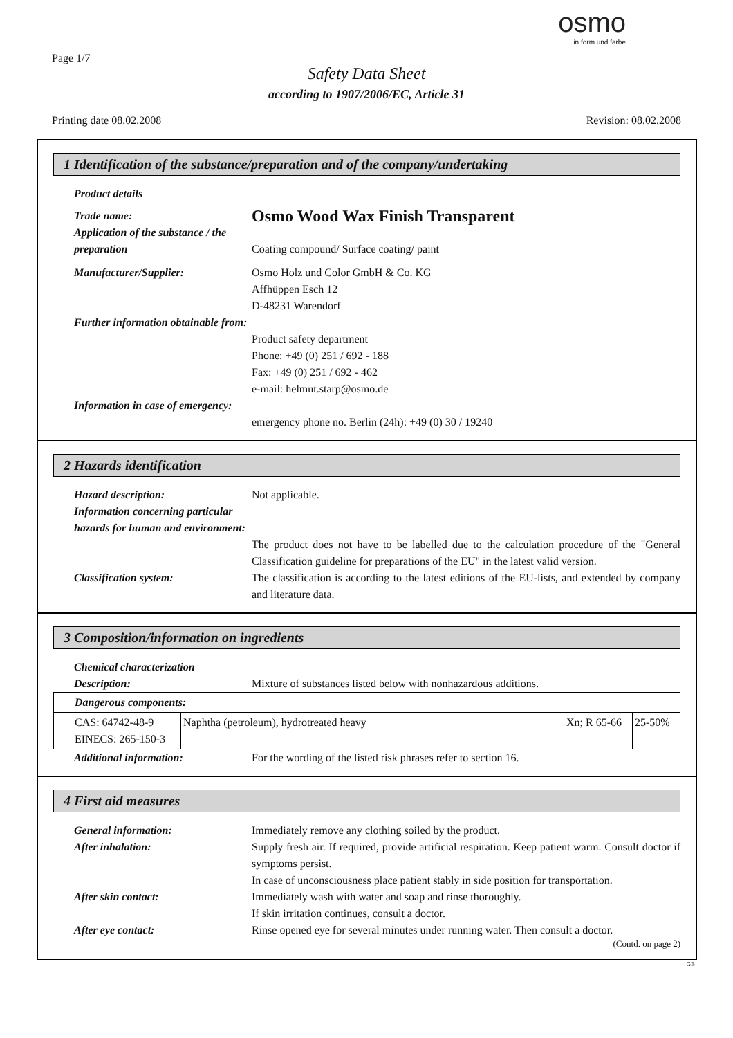Page 1/7
osmo...in form und farbe
Safety Data Sheet
according to 1907/2006/EC, Article 31
Printing date 08.02.2008 Revision: 08.02.2008
1 Identification of the substance/preparation and of the company/undertaking
Product details
Trade name:
Osmo Wood Wax Finish Transparent
Application of the substance / the preparation
Coating compound/ Surface coating/ paint
Manufacturer/Supplier: Osmo Holz und Color GmbH & Co. KG
Affhüppen Esch 12
D-48231 Warendorf
Further information obtainable from:
Product safety department
Phone: +49 (0) 251 / 692 - 188
Fax: +49 (0) 251 / 692 - 462
e-mail: helmut.starp@osmo.de
Information in case of emergency:
emergency phone no. Berlin (24h): +49 (0) 30 / 19240
2 Hazards identification
Hazard description: Not applicable.
Information concerning particular hazards for human and environment:
The product does not have to be labelled due to the calculation procedure of the "General Classification guideline for preparations of the EU" in the latest valid version.
Classification system: The classification is according to the latest editions of the EU-lists, and extended by company and literature data.
3 Composition/information on ingredients
Chemical characterization
Description: Mixture of substances listed below with nonhazardous additions.
| Dangerous components: | | | |
| CAS: 64742-48-9 EINECS: 265-150-3 | Naphtha (petroleum), hydrotreated heavy | Xn; R 65-66 | 25-50% |
Additional information: For the wording of the listed risk phrases refer to section 16.
4 First aid measures
General information: Immediately remove any clothing soiled by the product.
After inhalation: Supply fresh air. If required, provide artificial respiration. Keep patient warm. Consult doctor if symptoms persist.
In case of unconsciousness place patient stably in side position for transportation.
After skin contact: Immediately wash with water and soap and rinse thoroughly.
If skin irritation continues, consult a doctor.
After eye contact: Rinse opened eye for several minutes under running water. Then consult a doctor.
(Contd. on page 2)
GB